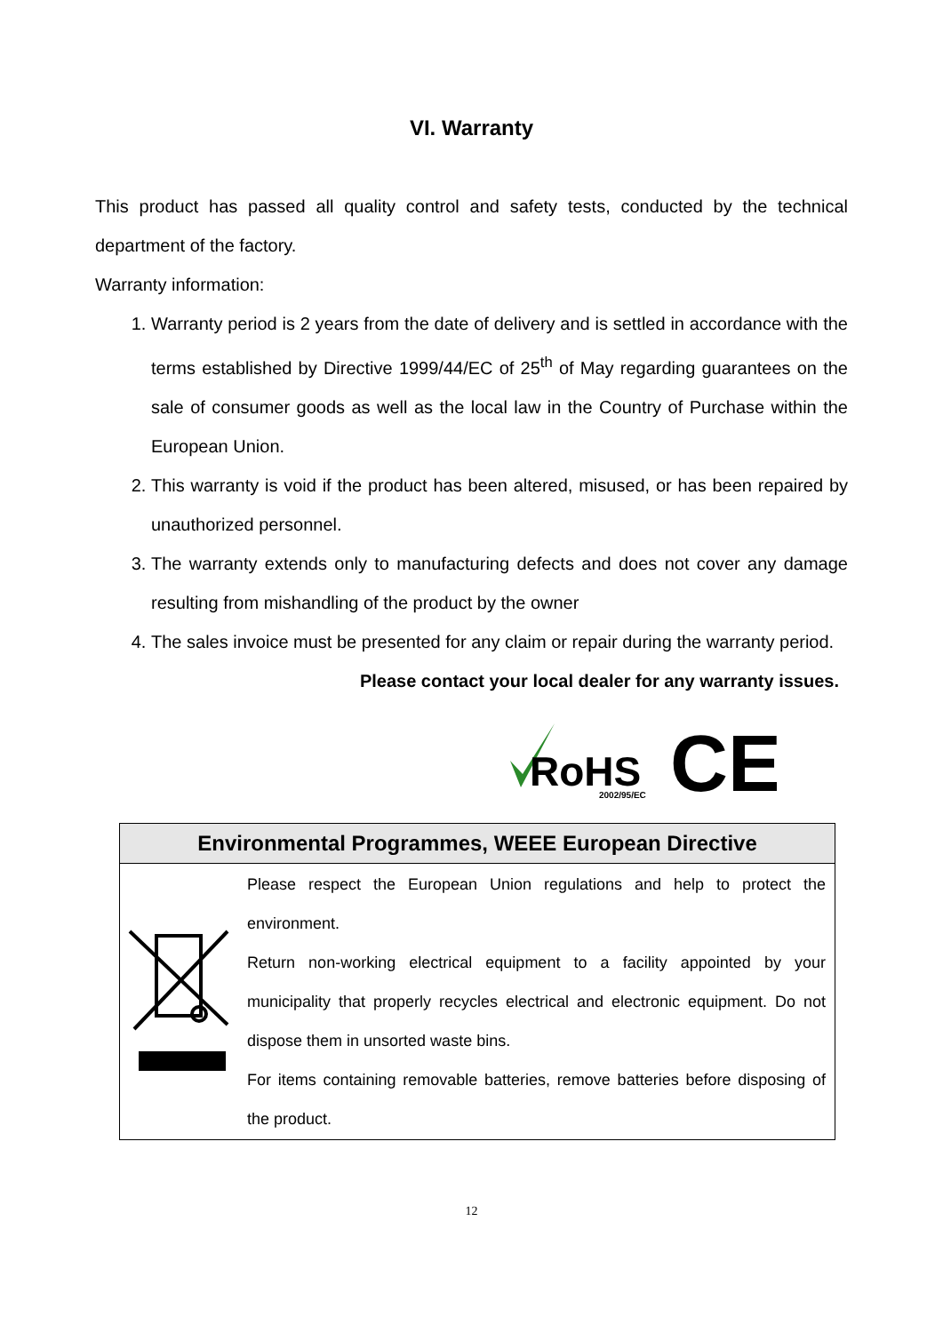VI. Warranty
This product has passed all quality control and safety tests, conducted by the technical department of the factory.
Warranty information:
1. Warranty period is 2 years from the date of delivery and is settled in accordance with the terms established by Directive 1999/44/EC of 25<sup>th</sup> of May regarding guarantees on the sale of consumer goods as well as the local law in the Country of Purchase within the European Union.
2. This warranty is void if the product has been altered, misused, or has been repaired by unauthorized personnel.
3. The warranty extends only to manufacturing defects and does not cover any damage resulting from mishandling of the product by the owner
4. The sales invoice must be presented for any claim or repair during the warranty period.
Please contact your local dealer for any warranty issues.
RoHS
2002/95/EC
CE
| Environmental Programmes, WEEE European Directive | |
| --- | --- |
| | Please respect the European Union regulations and help to protect the environment. Return non-working electrical equipment to a facility appointed by your municipality that properly recycles electrical and electronic equipment. Do not dispose them in unsorted waste bins. For items containing removable batteries, remove batteries before disposing of the product. |
12